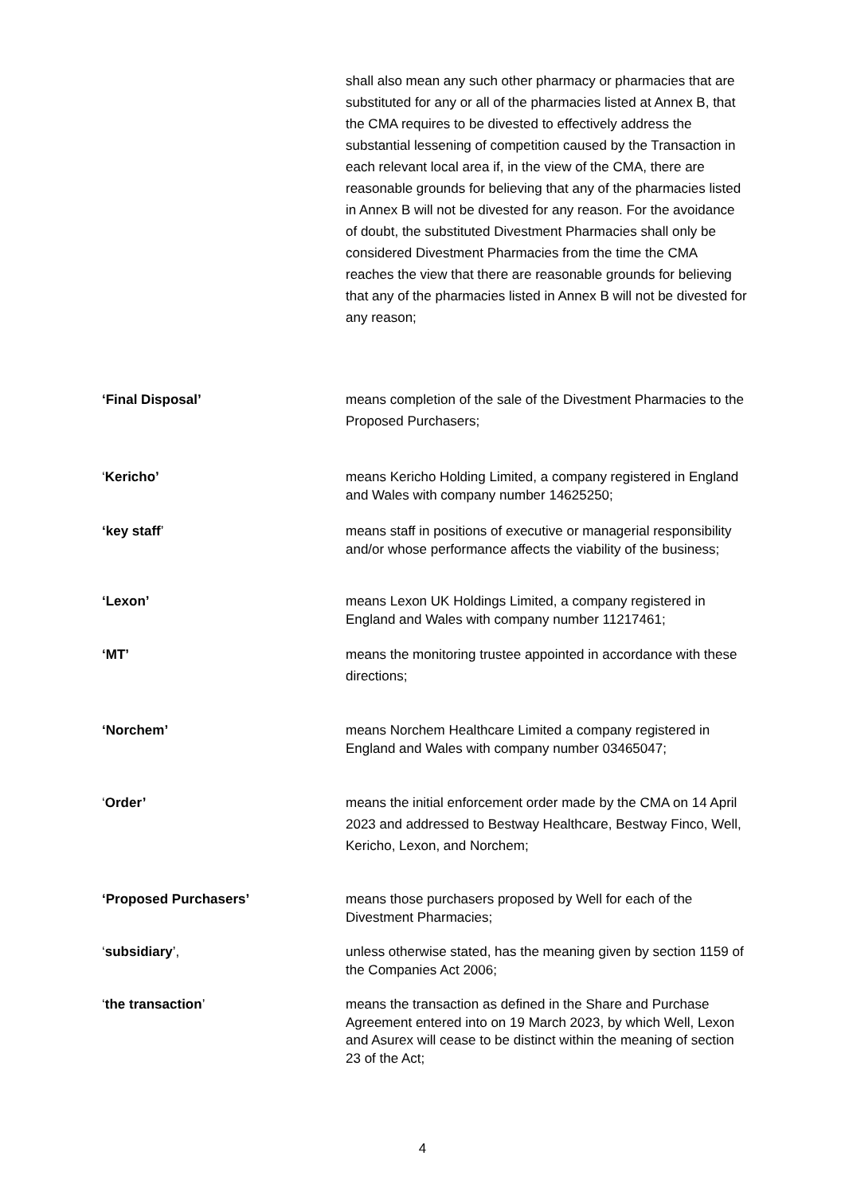shall also mean any such other pharmacy or pharmacies that are substituted for any or all of the pharmacies listed at Annex B, that the CMA requires to be divested to effectively address the substantial lessening of competition caused by the Transaction in each relevant local area if, in the view of the CMA, there are reasonable grounds for believing that any of the pharmacies listed in Annex B will not be divested for any reason. For the avoidance of doubt, the substituted Divestment Pharmacies shall only be considered Divestment Pharmacies from the time the CMA reaches the view that there are reasonable grounds for believing that any of the pharmacies listed in Annex B will not be divested for any reason;
‘Final Disposal’ means completion of the sale of the Divestment Pharmacies to the Proposed Purchasers;
‘Kericho’ means Kericho Holding Limited, a company registered in England and Wales with company number 14625250;
‘key staff’ means staff in positions of executive or managerial responsibility and/or whose performance affects the viability of the business;
‘Lexon’ means Lexon UK Holdings Limited, a company registered in England and Wales with company number 11217461;
‘MT’ means the monitoring trustee appointed in accordance with these directions;
‘Norchem’ means Norchem Healthcare Limited a company registered in England and Wales with company number 03465047;
‘Order’ means the initial enforcement order made by the CMA on 14 April 2023 and addressed to Bestway Healthcare, Bestway Finco, Well, Kericho, Lexon, and Norchem;
‘Proposed Purchasers’ means those purchasers proposed by Well for each of the Divestment Pharmacies;
‘subsidiary’, unless otherwise stated, has the meaning given by section 1159 of the Companies Act 2006;
‘the transaction’ means the transaction as defined in the Share and Purchase Agreement entered into on 19 March 2023, by which Well, Lexon and Asurex will cease to be distinct within the meaning of section 23 of the Act;
4